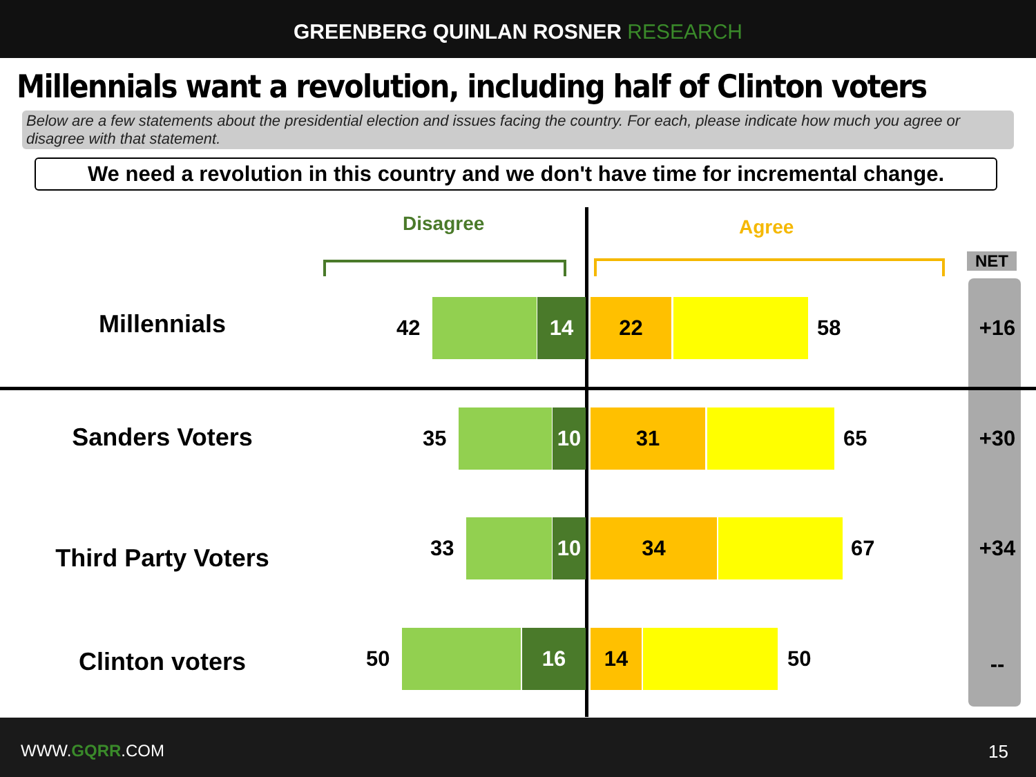GREENBERG QUINLAN ROSNER RESEARCH
Millennials want a revolution, including half of Clinton voters
Below are a few statements about the presidential election and issues facing the country. For each, please indicate how much you agree or disagree with that statement.
We need a revolution in this country and we don't have time for incremental change.
Disagree Agree
NET
Millennials
42
14 22
58 +16
Sanders Voters
35
10 31
65 +30
Third Party Voters
33
10 34
67 +34
Clinton voters
50
16 14
50
--
WWW.GQRR.COM 15